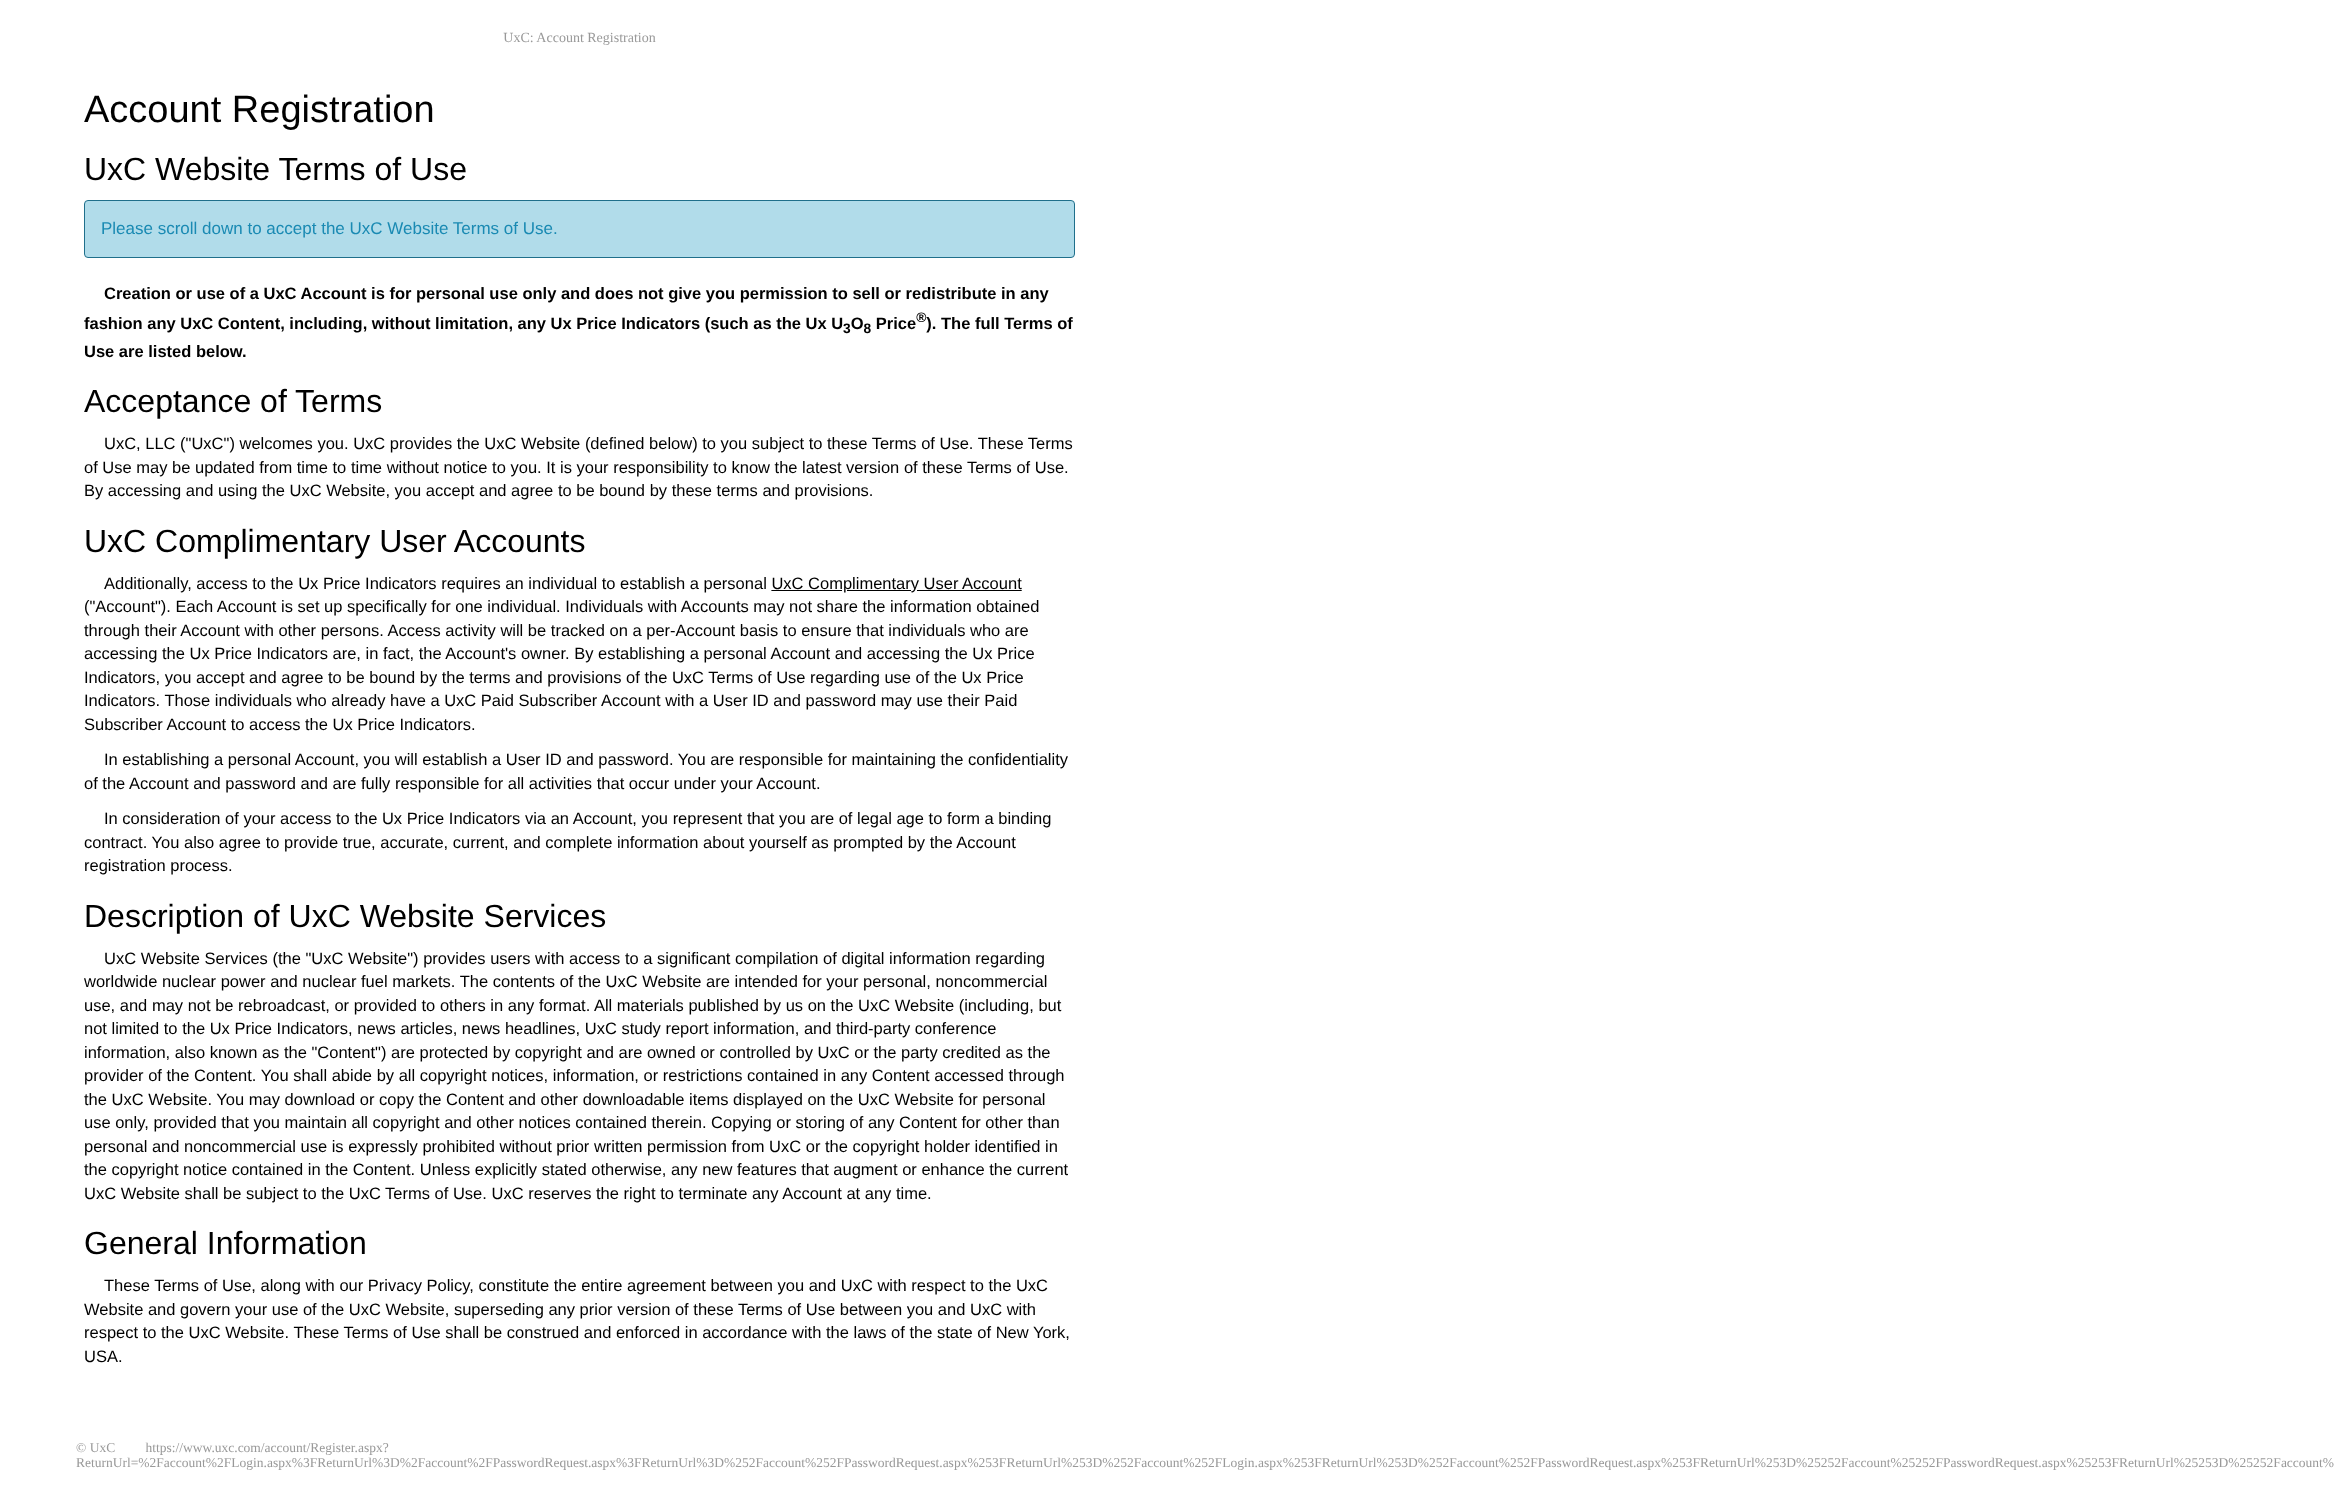UxC: Account Registration
Account Registration
UxC Website Terms of Use
Please scroll down to accept the UxC Website Terms of Use.
Creation or use of a UxC Account is for personal use only and does not give you permission to sell or redistribute in any fashion any UxC Content, including, without limitation, any Ux Price Indicators (such as the Ux U<sub>3</sub>O<sub>8</sub> Price<sup>®</sup>). The full Terms of Use are listed below.
Acceptance of Terms
UxC, LLC ("UxC") welcomes you. UxC provides the UxC Website (defined below) to you subject to these Terms of Use. These Terms of Use may be updated from time to time without notice to you. It is your responsibility to know the latest version of these Terms of Use. By accessing and using the UxC Website, you accept and agree to be bound by these terms and provisions.
UxC Complimentary User Accounts
Additionally, access to the Ux Price Indicators requires an individual to establish a personal UxC Complimentary User Account ("Account"). Each Account is set up specifically for one individual. Individuals with Accounts may not share the information obtained through their Account with other persons. Access activity will be tracked on a per-Account basis to ensure that individuals who are accessing the Ux Price Indicators are, in fact, the Account's owner. By establishing a personal Account and accessing the Ux Price Indicators, you accept and agree to be bound by the terms and provisions of the UxC Terms of Use regarding use of the Ux Price Indicators. Those individuals who already have a UxC Paid Subscriber Account with a User ID and password may use their Paid Subscriber Account to access the Ux Price Indicators.
In establishing a personal Account, you will establish a User ID and password. You are responsible for maintaining the confidentiality of the Account and password and are fully responsible for all activities that occur under your Account.
In consideration of your access to the Ux Price Indicators via an Account, you represent that you are of legal age to form a binding contract. You also agree to provide true, accurate, current, and complete information about yourself as prompted by the Account registration process.
Description of UxC Website Services
UxC Website Services (the "UxC Website") provides users with access to a significant compilation of digital information regarding worldwide nuclear power and nuclear fuel markets. The contents of the UxC Website are intended for your personal, noncommercial use, and may not be rebroadcast, or provided to others in any format. All materials published by us on the UxC Website (including, but not limited to the Ux Price Indicators, news articles, news headlines, UxC study report information, and third-party conference information, also known as the "Content") are protected by copyright and are owned or controlled by UxC or the party credited as the provider of the Content. You shall abide by all copyright notices, information, or restrictions contained in any Content accessed through the UxC Website. You may download or copy the Content and other downloadable items displayed on the UxC Website for personal use only, provided that you maintain all copyright and other notices contained therein. Copying or storing of any Content for other than personal and noncommercial use is expressly prohibited without prior written permission from UxC or the copyright holder identified in the copyright notice contained in the Content. Unless explicitly stated otherwise, any new features that augment or enhance the current UxC Website shall be subject to the UxC Terms of Use. UxC reserves the right to terminate any Account at any time.
General Information
These Terms of Use, along with our Privacy Policy, constitute the entire agreement between you and UxC with respect to the UxC Website and govern your use of the UxC Website, superseding any prior version of these Terms of Use between you and UxC with respect to the UxC Website. These Terms of Use shall be construed and enforced in accordance with the laws of the state of New York, USA.
© UxC https://www.uxc.com/account/Register.aspx?ReturnUrl=%2Faccount%2FLogin.aspx%3FReturnUrl%3D%2Faccount%2FPasswordRequest.aspx%3FReturnUrl%3D%252Faccount%252FPasswordRequest.aspx%253FReturnUrl%253D%252Faccount%252FLogin.aspx%253FReturnUrl%253D%252Faccount%252FPasswordRequest.aspx%253FReturnUrl%253D%25252Faccount%25252FPasswordRequest.aspx%25253FReturnUrl%25253D%25252Faccount%